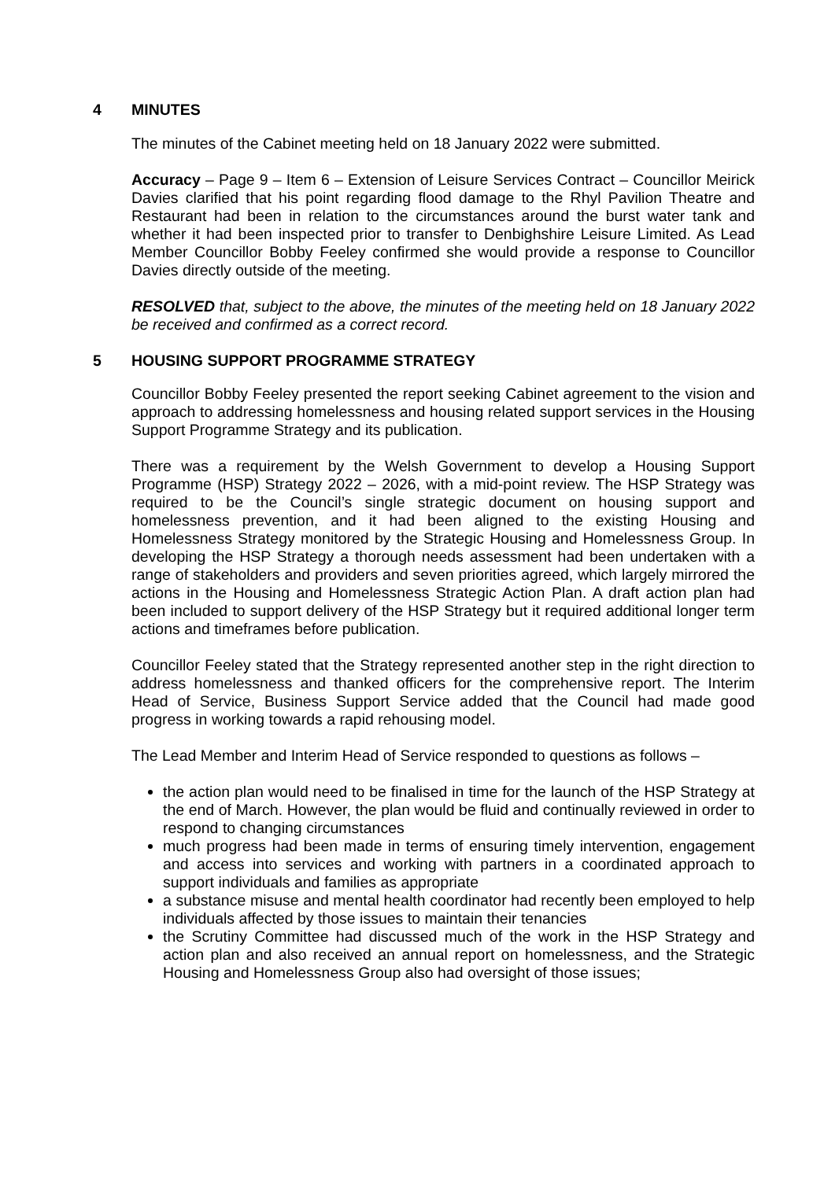4 MINUTES
The minutes of the Cabinet meeting held on 18 January 2022 were submitted.
Accuracy – Page 9 – Item 6 – Extension of Leisure Services Contract – Councillor Meirick Davies clarified that his point regarding flood damage to the Rhyl Pavilion Theatre and Restaurant had been in relation to the circumstances around the burst water tank and whether it had been inspected prior to transfer to Denbighshire Leisure Limited. As Lead Member Councillor Bobby Feeley confirmed she would provide a response to Councillor Davies directly outside of the meeting.
RESOLVED that, subject to the above, the minutes of the meeting held on 18 January 2022 be received and confirmed as a correct record.
5 HOUSING SUPPORT PROGRAMME STRATEGY
Councillor Bobby Feeley presented the report seeking Cabinet agreement to the vision and approach to addressing homelessness and housing related support services in the Housing Support Programme Strategy and its publication.
There was a requirement by the Welsh Government to develop a Housing Support Programme (HSP) Strategy 2022 – 2026, with a mid-point review. The HSP Strategy was required to be the Council’s single strategic document on housing support and homelessness prevention, and it had been aligned to the existing Housing and Homelessness Strategy monitored by the Strategic Housing and Homelessness Group. In developing the HSP Strategy a thorough needs assessment had been undertaken with a range of stakeholders and providers and seven priorities agreed, which largely mirrored the actions in the Housing and Homelessness Strategic Action Plan. A draft action plan had been included to support delivery of the HSP Strategy but it required additional longer term actions and timeframes before publication.
Councillor Feeley stated that the Strategy represented another step in the right direction to address homelessness and thanked officers for the comprehensive report. The Interim Head of Service, Business Support Service added that the Council had made good progress in working towards a rapid rehousing model.
The Lead Member and Interim Head of Service responded to questions as follows –
the action plan would need to be finalised in time for the launch of the HSP Strategy at the end of March. However, the plan would be fluid and continually reviewed in order to respond to changing circumstances
much progress had been made in terms of ensuring timely intervention, engagement and access into services and working with partners in a coordinated approach to support individuals and families as appropriate
a substance misuse and mental health coordinator had recently been employed to help individuals affected by those issues to maintain their tenancies
the Scrutiny Committee had discussed much of the work in the HSP Strategy and action plan and also received an annual report on homelessness, and the Strategic Housing and Homelessness Group also had oversight of those issues;